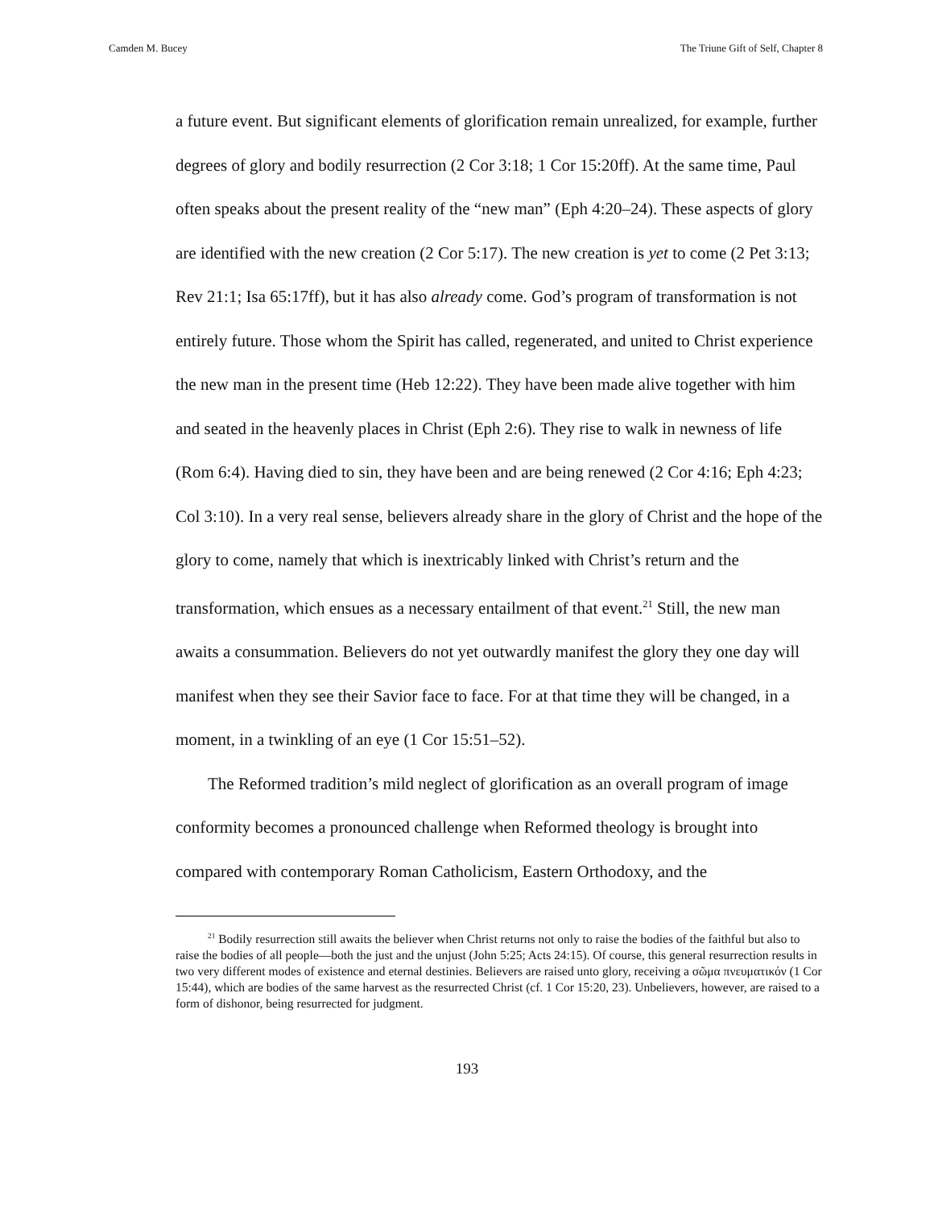Camden M. Bucey The Triune Gift of Self, Chapter 8
a future event. But significant elements of glorification remain unrealized, for example, further degrees of glory and bodily resurrection (2 Cor 3:18; 1 Cor 15:20ff). At the same time, Paul often speaks about the present reality of the “new man” (Eph 4:20–24). These aspects of glory are identified with the new creation (2 Cor 5:17). The new creation is yet to come (2 Pet 3:13; Rev 21:1; Isa 65:17ff), but it has also already come. God’s program of transformation is not entirely future. Those whom the Spirit has called, regenerated, and united to Christ experience the new man in the present time (Heb 12:22). They have been made alive together with him and seated in the heavenly places in Christ (Eph 2:6). They rise to walk in newness of life (Rom 6:4). Having died to sin, they have been and are being renewed (2 Cor 4:16; Eph 4:23; Col 3:10). In a very real sense, believers already share in the glory of Christ and the hope of the glory to come, namely that which is inextricably linked with Christ’s return and the transformation, which ensues as a necessary entailment of that event.<sup>21</sup> Still, the new man awaits a consummation. Believers do not yet outwardly manifest the glory they one day will manifest when they see their Savior face to face. For at that time they will be changed, in a moment, in a twinkling of an eye (1 Cor 15:51–52).
The Reformed tradition’s mild neglect of glorification as an overall program of image conformity becomes a pronounced challenge when Reformed theology is brought into compared with contemporary Roman Catholicism, Eastern Orthodoxy, and the
<sup>21</sup> Bodily resurrection still awaits the believer when Christ returns not only to raise the bodies of the faithful but also to raise the bodies of all people—both the just and the unjust (John 5:25; Acts 24:15). Of course, this general resurrection results in two very different modes of existence and eternal destinies. Believers are raised unto glory, receiving a σῶμα πνευματικόν (1 Cor 15:44), which are bodies of the same harvest as the resurrected Christ (cf. 1 Cor 15:20, 23). Unbelievers, however, are raised to a form of dishonor, being resurrected for judgment.
193